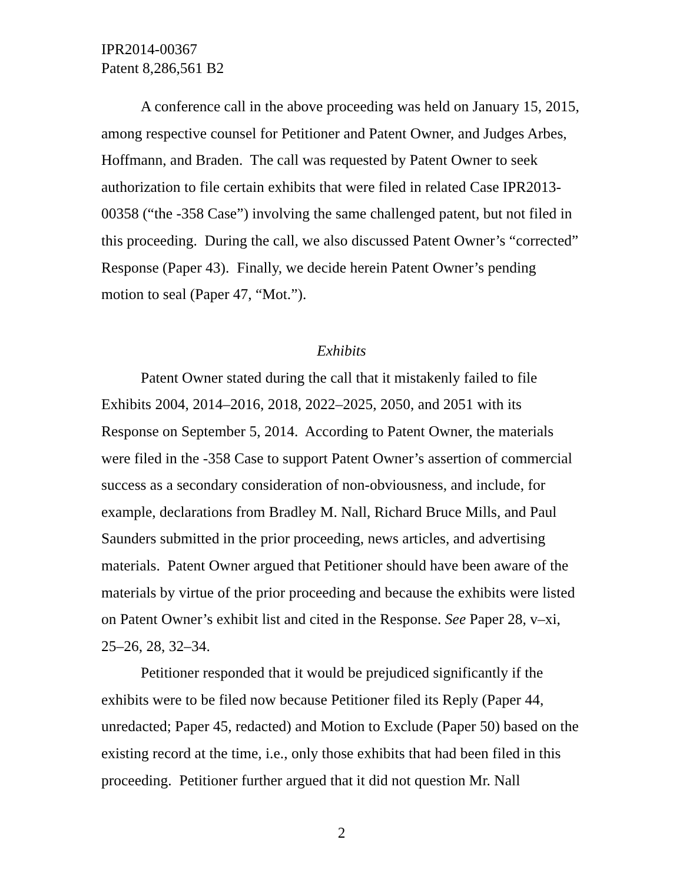IPR2014-00367
Patent 8,286,561 B2
A conference call in the above proceeding was held on January 15, 2015, among respective counsel for Petitioner and Patent Owner, and Judges Arbes, Hoffmann, and Braden. The call was requested by Patent Owner to seek authorization to file certain exhibits that were filed in related Case IPR2013-00358 (“the -358 Case”) involving the same challenged patent, but not filed in this proceeding. During the call, we also discussed Patent Owner’s “corrected” Response (Paper 43). Finally, we decide herein Patent Owner’s pending motion to seal (Paper 47, “Mot.”).
Exhibits
Patent Owner stated during the call that it mistakenly failed to file Exhibits 2004, 2014–2016, 2018, 2022–2025, 2050, and 2051 with its Response on September 5, 2014. According to Patent Owner, the materials were filed in the -358 Case to support Patent Owner’s assertion of commercial success as a secondary consideration of non-obviousness, and include, for example, declarations from Bradley M. Nall, Richard Bruce Mills, and Paul Saunders submitted in the prior proceeding, news articles, and advertising materials. Patent Owner argued that Petitioner should have been aware of the materials by virtue of the prior proceeding and because the exhibits were listed on Patent Owner’s exhibit list and cited in the Response. See Paper 28, v–xi, 25–26, 28, 32–34.
Petitioner responded that it would be prejudiced significantly if the exhibits were to be filed now because Petitioner filed its Reply (Paper 44, unredacted; Paper 45, redacted) and Motion to Exclude (Paper 50) based on the existing record at the time, i.e., only those exhibits that had been filed in this proceeding. Petitioner further argued that it did not question Mr. Nall
2